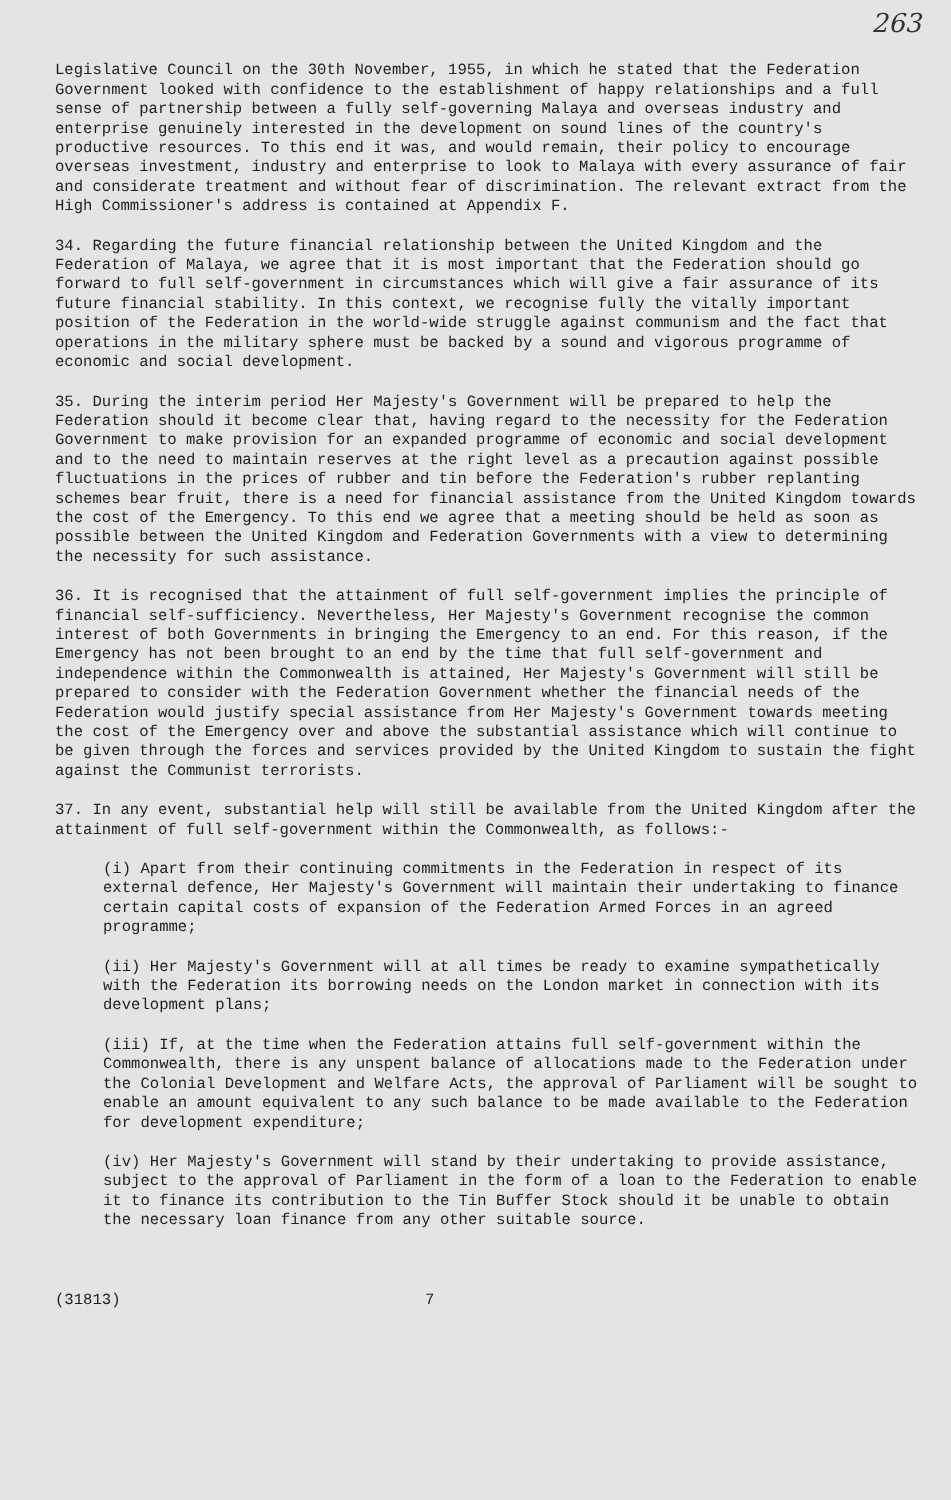263
Legislative Council on the 30th November, 1955, in which he stated that the Federation Government looked with confidence to the establishment of happy relationships and a full sense of partnership between a fully self-governing Malaya and overseas industry and enterprise genuinely interested in the development on sound lines of the country's productive resources. To this end it was, and would remain, their policy to encourage overseas investment, industry and enterprise to look to Malaya with every assurance of fair and considerate treatment and without fear of discrimination. The relevant extract from the High Commissioner's address is contained at Appendix F.
34. Regarding the future financial relationship between the United Kingdom and the Federation of Malaya, we agree that it is most important that the Federation should go forward to full self-government in circumstances which will give a fair assurance of its future financial stability. In this context, we recognise fully the vitally important position of the Federation in the world-wide struggle against communism and the fact that operations in the military sphere must be backed by a sound and vigorous programme of economic and social development.
35. During the interim period Her Majesty's Government will be prepared to help the Federation should it become clear that, having regard to the necessity for the Federation Government to make provision for an expanded programme of economic and social development and to the need to maintain reserves at the right level as a precaution against possible fluctuations in the prices of rubber and tin before the Federation's rubber replanting schemes bear fruit, there is a need for financial assistance from the United Kingdom towards the cost of the Emergency. To this end we agree that a meeting should be held as soon as possible between the United Kingdom and Federation Governments with a view to determining the necessity for such assistance.
36. It is recognised that the attainment of full self-government implies the principle of financial self-sufficiency. Nevertheless, Her Majesty's Government recognise the common interest of both Governments in bringing the Emergency to an end. For this reason, if the Emergency has not been brought to an end by the time that full self-government and independence within the Commonwealth is attained, Her Majesty's Government will still be prepared to consider with the Federation Government whether the financial needs of the Federation would justify special assistance from Her Majesty's Government towards meeting the cost of the Emergency over and above the substantial assistance which will continue to be given through the forces and services provided by the United Kingdom to sustain the fight against the Communist terrorists.
37. In any event, substantial help will still be available from the United Kingdom after the attainment of full self-government within the Commonwealth, as follows:-
(i) Apart from their continuing commitments in the Federation in respect of its external defence, Her Majesty's Government will maintain their undertaking to finance certain capital costs of expansion of the Federation Armed Forces in an agreed programme;
(ii) Her Majesty's Government will at all times be ready to examine sympathetically with the Federation its borrowing needs on the London market in connection with its development plans;
(iii) If, at the time when the Federation attains full self-government within the Commonwealth, there is any unspent balance of allocations made to the Federation under the Colonial Development and Welfare Acts, the approval of Parliament will be sought to enable an amount equivalent to any such balance to be made available to the Federation for development expenditure;
(iv) Her Majesty's Government will stand by their undertaking to provide assistance, subject to the approval of Parliament in the form of a loan to the Federation to enable it to finance its contribution to the Tin Buffer Stock should it be unable to obtain the necessary loan finance from any other suitable source.
(31813) 7